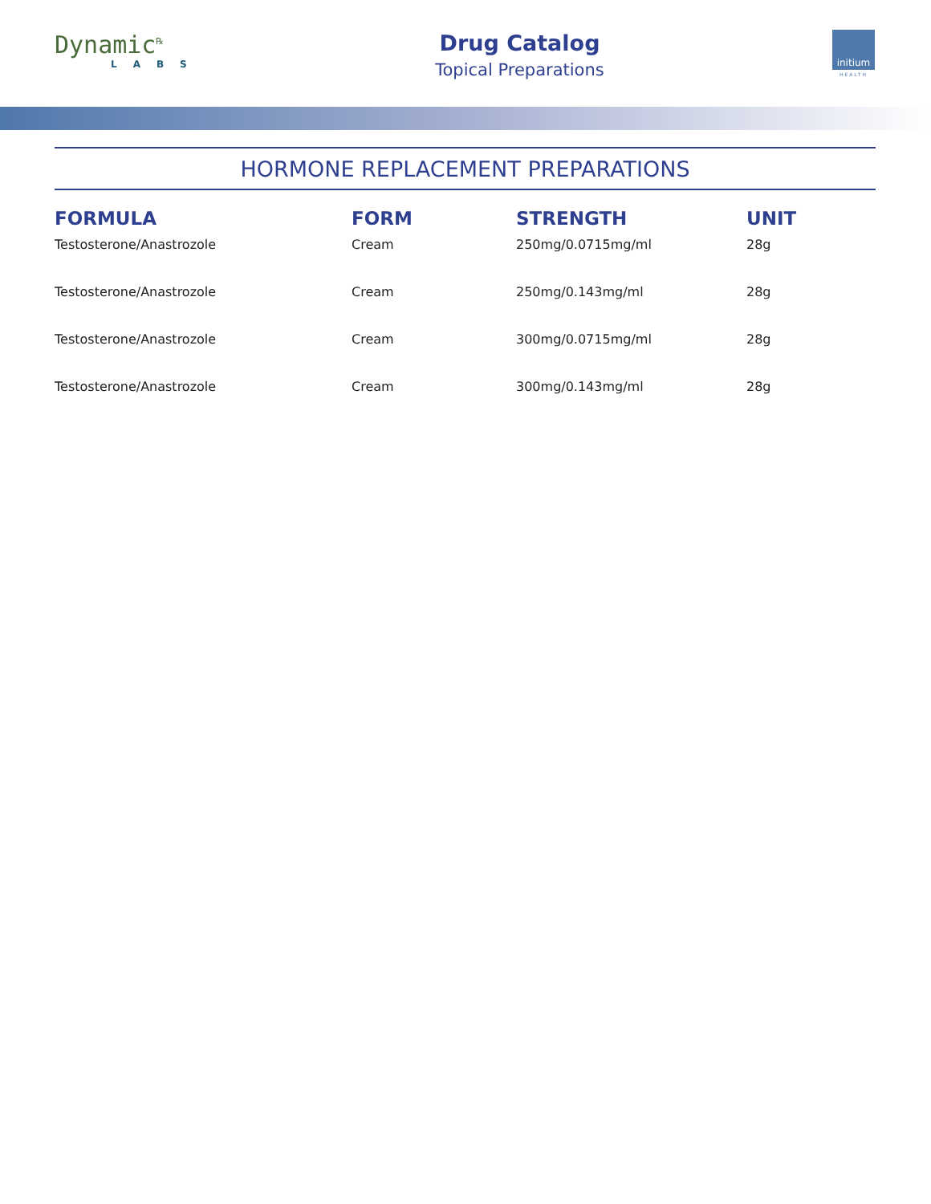Dynamic<sup>℞</sup>
LABS
Drug Catalog
Topical Preparations
initium
HEALTH
HORMONE REPLACEMENT PREPARATIONS
| FORMULA | FORM | STRENGTH | UNIT |
| --- | --- | --- | --- |
| Testosterone/Anastrozole | Cream | 250mg/0.0715mg/ml | 28g |
| Testosterone/Anastrozole | Cream | 250mg/0.143mg/ml | 28g |
| Testosterone/Anastrozole | Cream | 300mg/0.0715mg/ml | 28g |
| Testosterone/Anastrozole | Cream | 300mg/0.143mg/ml | 28g |